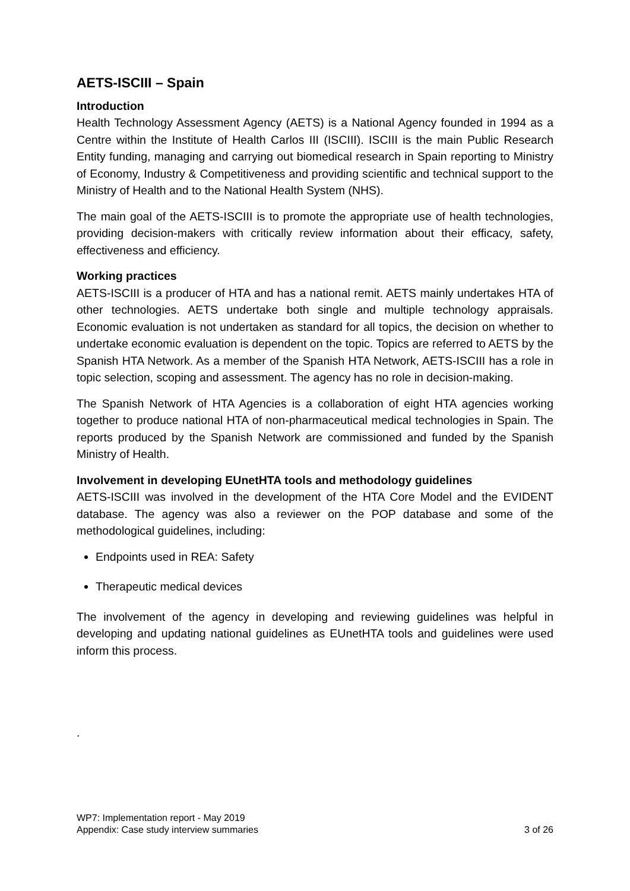AETS-ISCIII – Spain
Introduction
Health Technology Assessment Agency (AETS) is a National Agency founded in 1994 as a Centre within the Institute of Health Carlos III (ISCIII). ISCIII is the main Public Research Entity funding, managing and carrying out biomedical research in Spain reporting to Ministry of Economy, Industry & Competitiveness and providing scientific and technical support to the Ministry of Health and to the National Health System (NHS).
The main goal of the AETS-ISCIII is to promote the appropriate use of health technologies, providing decision-makers with critically review information about their efficacy, safety, effectiveness and efficiency.
Working practices
AETS-ISCIII is a producer of HTA and has a national remit. AETS mainly undertakes HTA of other technologies. AETS undertake both single and multiple technology appraisals. Economic evaluation is not undertaken as standard for all topics, the decision on whether to undertake economic evaluation is dependent on the topic. Topics are referred to AETS by the Spanish HTA Network. As a member of the Spanish HTA Network, AETS-ISCIII has a role in topic selection, scoping and assessment. The agency has no role in decision-making.
The Spanish Network of HTA Agencies is a collaboration of eight HTA agencies working together to produce national HTA of non-pharmaceutical medical technologies in Spain. The reports produced by the Spanish Network are commissioned and funded by the Spanish Ministry of Health.
Involvement in developing EUnetHTA tools and methodology guidelines
AETS-ISCIII was involved in the development of the HTA Core Model and the EVIDENT database. The agency was also a reviewer on the POP database and some of the methodological guidelines, including:
Endpoints used in REA: Safety
Therapeutic medical devices
The involvement of the agency in developing and reviewing guidelines was helpful in developing and updating national guidelines as EUnetHTA tools and guidelines were used inform this process.
.
WP7: Implementation report - May 2019
Appendix: Case study interview summaries 3 of 26